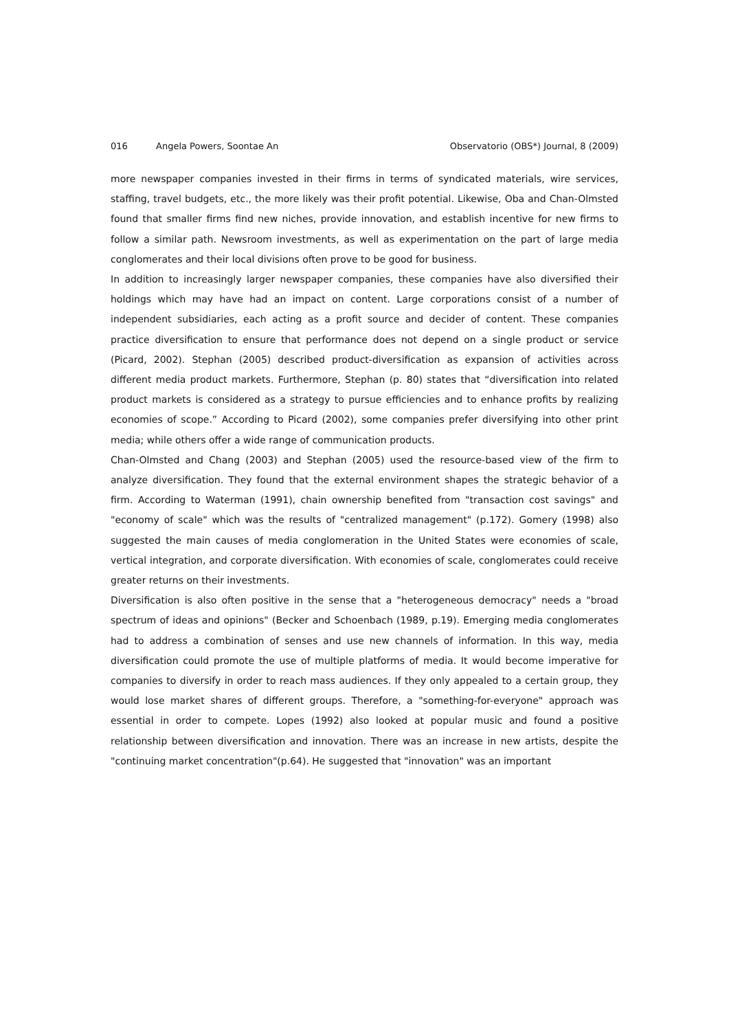016 Angela Powers, Soontae An Observatorio (OBS*) Journal, 8 (2009)
more newspaper companies invested in their firms in terms of syndicated materials, wire services, staffing, travel budgets, etc., the more likely was their profit potential. Likewise, Oba and Chan-Olmsted found that smaller firms find new niches, provide innovation, and establish incentive for new firms to follow a similar path. Newsroom investments, as well as experimentation on the part of large media conglomerates and their local divisions often prove to be good for business.
In addition to increasingly larger newspaper companies, these companies have also diversified their holdings which may have had an impact on content. Large corporations consist of a number of independent subsidiaries, each acting as a profit source and decider of content. These companies practice diversification to ensure that performance does not depend on a single product or service (Picard, 2002). Stephan (2005) described product-diversification as expansion of activities across different media product markets. Furthermore, Stephan (p. 80) states that “diversification into related product markets is considered as a strategy to pursue efficiencies and to enhance profits by realizing economies of scope.” According to Picard (2002), some companies prefer diversifying into other print media; while others offer a wide range of communication products.
Chan-Olmsted and Chang (2003) and Stephan (2005) used the resource-based view of the firm to analyze diversification. They found that the external environment shapes the strategic behavior of a firm. According to Waterman (1991), chain ownership benefited from "transaction cost savings" and "economy of scale" which was the results of "centralized management" (p.172). Gomery (1998) also suggested the main causes of media conglomeration in the United States were economies of scale, vertical integration, and corporate diversification. With economies of scale, conglomerates could receive greater returns on their investments.
Diversification is also often positive in the sense that a "heterogeneous democracy" needs a "broad spectrum of ideas and opinions" (Becker and Schoenbach (1989, p.19). Emerging media conglomerates had to address a combination of senses and use new channels of information. In this way, media diversification could promote the use of multiple platforms of media. It would become imperative for companies to diversify in order to reach mass audiences. If they only appealed to a certain group, they would lose market shares of different groups. Therefore, a "something-for-everyone" approach was essential in order to compete. Lopes (1992) also looked at popular music and found a positive relationship between diversification and innovation. There was an increase in new artists, despite the "continuing market concentration"(p.64). He suggested that "innovation" was an important